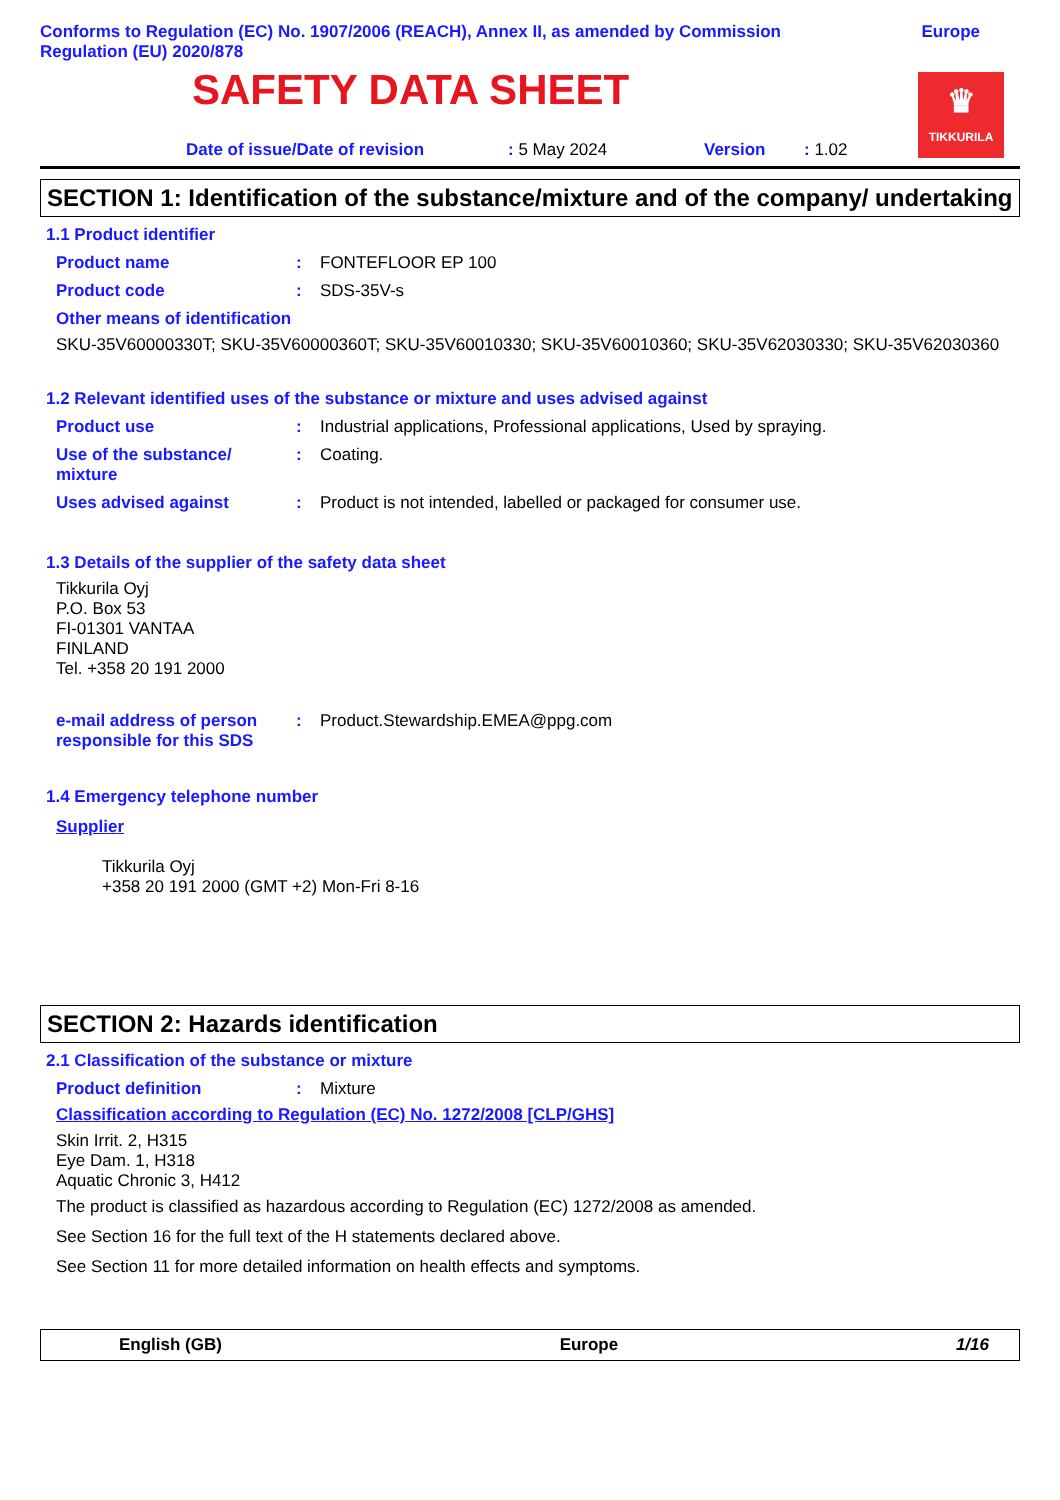Conforms to Regulation (EC) No. 1907/2006 (REACH), Annex II, as amended by Commission Regulation (EU) 2020/878
Europe
SAFETY DATA SHEET
♛
TIKKURILA
Date of issue/Date of revision: 5 May 2024 Version: 1.02
SECTION 1: Identification of the substance/mixture and of the company/ undertaking
1.1 Product identifier
Product name: FONTEFLOOR EP 100
Product code: SDS-35V-s
Other means of identification
SKU-35V60000330T; SKU-35V60000360T; SKU-35V60010330; SKU-35V60010360; SKU-35V62030330; SKU-35V62030360
1.2 Relevant identified uses of the substance or mixture and uses advised against
Product use: Industrial applications, Professional applications, Used by spraying.
Use of the substance/ mixture: Coating.
Uses advised against: Product is not intended, labelled or packaged for consumer use.
1.3 Details of the supplier of the safety data sheet
Tikkurila Oyj
P.O. Box 53
FI-01301 VANTAA
FINLAND
Tel. +358 20 191 2000
e-mail address of person responsible for this SDS: Product.Stewardship.EMEA@ppg.com
1.4 Emergency telephone number
Supplier
Tikkurila Oyj
+358 20 191 2000 (GMT +2) Mon-Fri 8-16
SECTION 2: Hazards identification
2.1 Classification of the substance or mixture
Product definition: Mixture
Classification according to Regulation (EC) No. 1272/2008 [CLP/GHS]
Skin Irrit. 2, H315
Eye Dam. 1, H318
Aquatic Chronic 3, H412
The product is classified as hazardous according to Regulation (EC) 1272/2008 as amended.
See Section 16 for the full text of the H statements declared above.
See Section 11 for more detailed information on health effects and symptoms.
English (GB) Europe 1/16